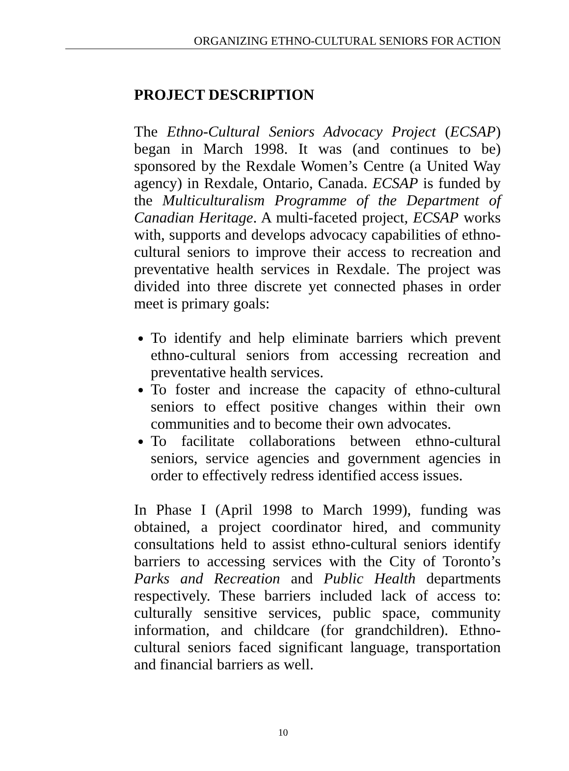ORGANIZING ETHNO-CULTURAL SENIORS FOR ACTION
PROJECT DESCRIPTION
The Ethno-Cultural Seniors Advocacy Project (ECSAP) began in March 1998. It was (and continues to be) sponsored by the Rexdale Women’s Centre (a United Way agency) in Rexdale, Ontario, Canada. ECSAP is funded by the Multiculturalism Programme of the Department of Canadian Heritage. A multi-faceted project, ECSAP works with, supports and develops advocacy capabilities of ethno-cultural seniors to improve their access to recreation and preventative health services in Rexdale. The project was divided into three discrete yet connected phases in order meet is primary goals:
To identify and help eliminate barriers which prevent ethno-cultural seniors from accessing recreation and preventative health services.
To foster and increase the capacity of ethno-cultural seniors to effect positive changes within their own communities and to become their own advocates.
To facilitate collaborations between ethno-cultural seniors, service agencies and government agencies in order to effectively redress identified access issues.
In Phase I (April 1998 to March 1999), funding was obtained, a project coordinator hired, and community consultations held to assist ethno-cultural seniors identify barriers to accessing services with the City of Toronto’s Parks and Recreation and Public Health departments respectively. These barriers included lack of access to: culturally sensitive services, public space, community information, and childcare (for grandchildren). Ethno-cultural seniors faced significant language, transportation and financial barriers as well.
10